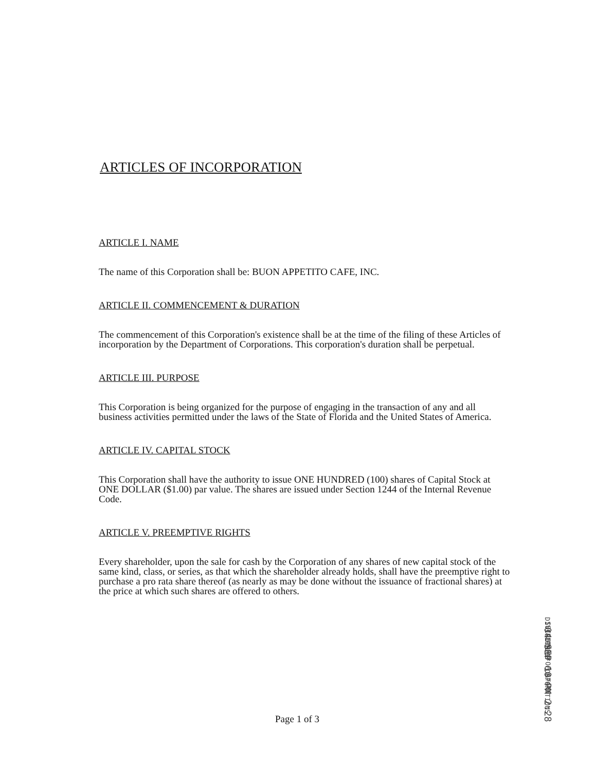ARTICLES OF INCORPORATION
ARTICLE I. NAME
The name of this Corporation shall be: BUON APPETITO CAFE, INC.
ARTICLE II. COMMENCEMENT & DURATION
The commencement of this Corporation's existence shall be at the time of the filing of these Articles of incorporation by the Department of Corporations. This corporation's duration shall be perpetual.
ARTICLE III. PURPOSE
This Corporation is being organized for the purpose of engaging in the transaction of any and all business activities permitted under the laws of the State of Florida and the United States of America.
ARTICLE IV. CAPITAL STOCK
This Corporation shall have the authority to issue ONE HUNDRED (100) shares of Capital Stock at ONE DOLLAR ($1.00) par value. The shares are issued under Section 1244 of the Internal Revenue Code.
ARTICLE V. PREEMPTIVE RIGHTS
Every shareholder, upon the sale for cash by the Corporation of any shares of new capital stock of the same kind, class, or series, as that which the shareholder already holds, shall have the preemptive right to purchase a pro rata share thereof (as nearly as may be done without the issuance of fractional shares) at the price at which such shares are offered to others.
FILED
SECRETARY OF STATE
DIVISION OF CORPORATIONS
04 SEP 10 PM 2:28
Page 1 of 3